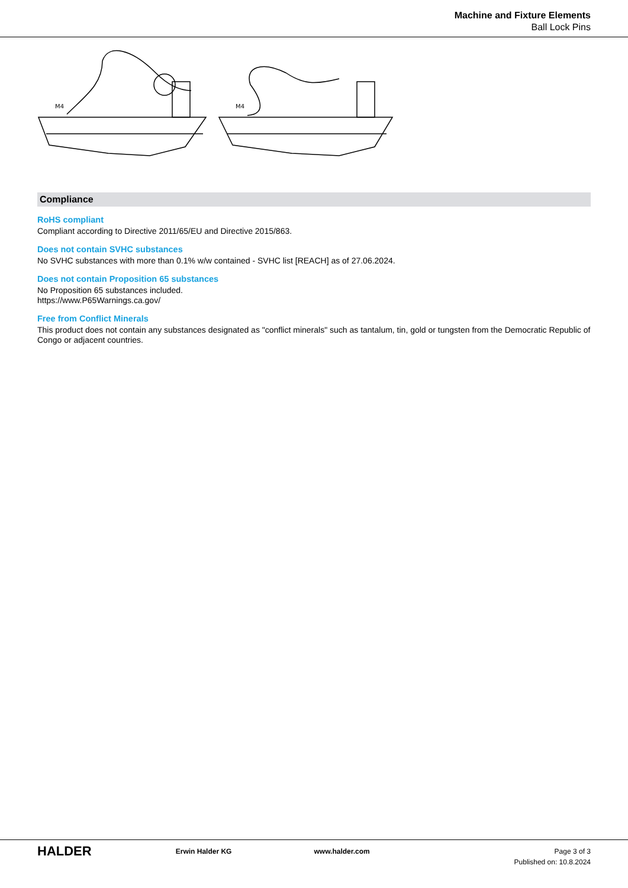Machine and Fixture Elements
Ball Lock Pins
M4
M4
Compliance
RoHS compliant
Compliant according to Directive 2011/65/EU and Directive 2015/863.
Does not contain SVHC substances
No SVHC substances with more than 0.1% w/w contained - SVHC list [REACH] as of 27.06.2024.
Does not contain Proposition 65 substances
No Proposition 65 substances included.
https://www.P65Warnings.ca.gov/
Free from Conflict Minerals
This product does not contain any substances designated as "conflict minerals" such as tantalum, tin, gold or tungsten from the Democratic Republic of Congo or adjacent countries.
HALDER
Erwin Halder KG www.halder.com Page 3 of 3
Published on: 10.8.2024